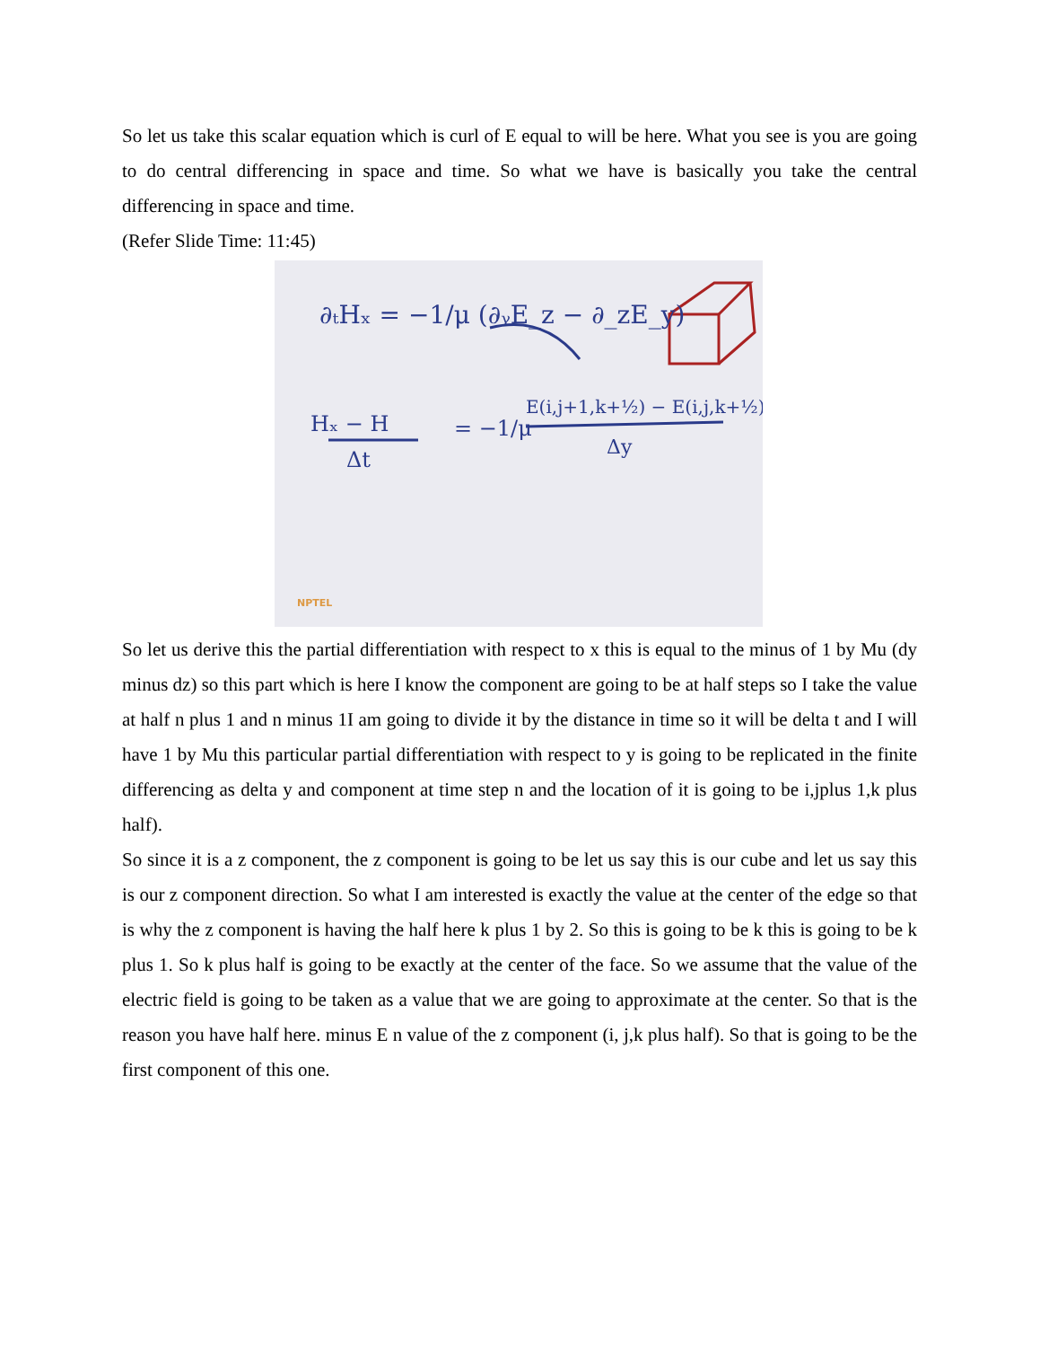So let us take this scalar equation which is curl of E equal to will be here. What you see is you are going to do central differencing in space and time. So what we have is basically you take the central differencing in space and time.
(Refer Slide Time: 11:45)
∂ₜHₓ = −1/μ (∂ᵧE_z − ∂_zE_y)
Hₓ − H
Δt
= −1/μ
E(i,j+1,k+½) − E(i,j,k+½)
Δy
NPTEL
So let us derive this the partial differentiation with respect to x this is equal to the minus of 1 by Mu (dy minus dz) so this part which is here I know the component are going to be at half steps so I take the value at half n plus 1 and n minus 1I am going to divide it by the distance in time so it will be delta t and I will have 1 by Mu this particular partial differentiation with respect to y is going to be replicated in the finite differencing as delta y and component at time step n and the location of it is going to be i,jplus 1,k plus half).
So since it is a z component, the z component is going to be let us say this is our cube and let us say this is our z component direction. So what I am interested is exactly the value at the center of the edge so that is why the z component is having the half here k plus 1 by 2. So this is going to be k this is going to be k plus 1. So k plus half is going to be exactly at the center of the face. So we assume that the value of the electric field is going to be taken as a value that we are going to approximate at the center. So that is the reason you have half here. minus E n value of the z component (i, j,k plus half). So that is going to be the first component of this one.